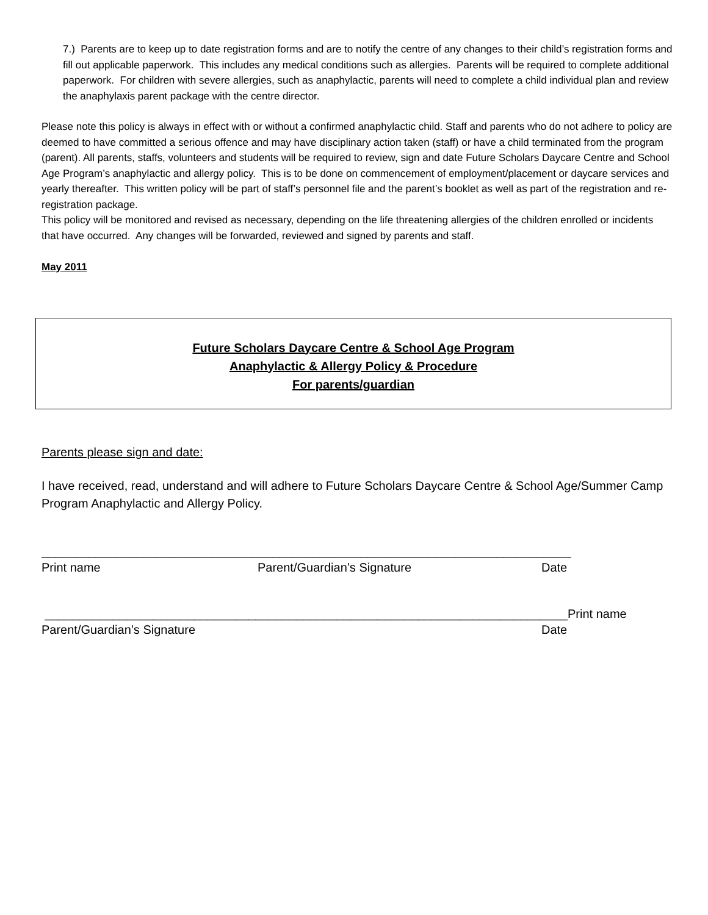7.) Parents are to keep up to date registration forms and are to notify the centre of any changes to their child’s registration forms and fill out applicable paperwork. This includes any medical conditions such as allergies. Parents will be required to complete additional paperwork. For children with severe allergies, such as anaphylactic, parents will need to complete a child individual plan and review the anaphylaxis parent package with the centre director.
Please note this policy is always in effect with or without a confirmed anaphylactic child. Staff and parents who do not adhere to policy are deemed to have committed a serious offence and may have disciplinary action taken (staff) or have a child terminated from the program (parent). All parents, staffs, volunteers and students will be required to review, sign and date Future Scholars Daycare Centre and School Age Program’s anaphylactic and allergy policy. This is to be done on commencement of employment/placement or daycare services and yearly thereafter. This written policy will be part of staff’s personnel file and the parent’s booklet as well as part of the registration and re-registration package.
This policy will be monitored and revised as necessary, depending on the life threatening allergies of the children enrolled or incidents that have occurred. Any changes will be forwarded, reviewed and signed by parents and staff.
May 2011
Future Scholars Daycare Centre & School Age Program
Anaphylactic & Allergy Policy & Procedure
For parents/guardian
Parents please sign and date:
I have received, read, understand and will adhere to Future Scholars Daycare Centre & School Age/Summer Camp Program Anaphylactic and Allergy Policy.
______________________________________________________________________________
Print name Parent/Guardian’s Signature Date
_____________________________________________________________________________Print name
Parent/Guardian’s Signature Date